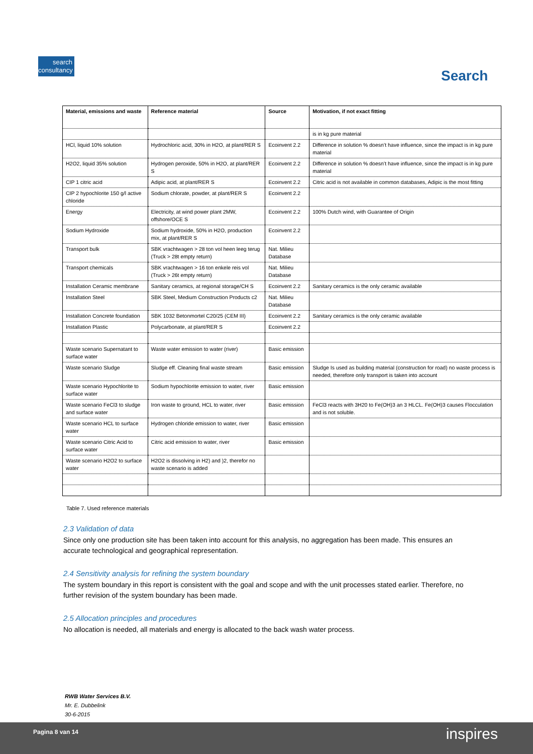search consultancy
Search
| Material, emissions and waste | Reference material | Source | Motivation, if not exact fitting |
| --- | --- | --- | --- |
| | | | is in kg pure material |
| HCl, liquid 10% solution | Hydrochloric acid, 30% in H2O, at plant/RER S | Ecoinvent 2.2 | Difference in solution % doesn’t have influence, since the impact is in kg pure material |
| H2O2, liquid 35% solution | Hydrogen peroxide, 50% in H2O, at plant/RER S | Ecoinvent 2.2 | Difference in solution % doesn’t have influence, since the impact is in kg pure material |
| CIP 1 citric acid | Adipic acid, at plant/RER S | Ecoinvent 2.2 | Citric acid is not available in common databases, Adipic is the most fitting |
| CIP 2 hypochlorite 150 g/l active chloride | Sodium chlorate, powder, at plant/RER S | Ecoinvent 2.2 | |
| Energy | Electricity, at wind power plant 2MW, offshore/OCE S | Ecoinvent 2.2 | 100% Dutch wind, with Guarantee of Origin |
| Sodium Hydroxide | Sodium hydroxide, 50% in H2O, production mix, at plant/RER S | Ecoinvent 2.2 | |
| Transport bulk | SBK vrachtwagen > 28 ton vol heen leeg terug (Truck > 28t empty return) | Nat. Milieu Database | |
| Transport chemicals | SBK vrachtwagen > 16 ton enkele reis vol (Truck > 26t empty return) | Nat. Milieu Database | |
| Installation Ceramic membrane | Sanitary ceramics, at regional storage/CH S | Ecoinvent 2.2 | Sanitary ceramics is the only ceramic available |
| Installation Steel | SBK Steel, Medium Construction Products c2 | Nat. Milieu Database | |
| Installation Concrete foundation | SBK 1032 Betonmortel C20/25 (CEM III) | Ecoinvent 2.2 | Sanitary ceramics is the only ceramic available |
| Installation Plastic | Polycarbonate, at plant/RER S | Ecoinvent 2.2 | |
| Waste scenario Supernatant to surface water | Waste water emission to water (river) | Basic emission | |
| Waste scenario Sludge | Sludge eff. Cleaning final waste stream | Basic emission | Sludge Is used as building material (construction for road) no waste process is needed, therefore only transport is taken into account |
| Waste scenario Hypochlorite to surface water | Sodium hypochlorite emission to water, river | Basic emission | |
| Waste scenario FeCl3 to sludge and surface water | Iron waste to ground, HCL to water, river | Basic emission | FeCl3 reacts with 3H20 to Fe(OH)3 an 3 HLCL. Fe(OH)3 causes Flocculation and is not soluble. |
| Waste scenario HCL to surface water | Hydrogen chloride emission to water, river | Basic emission | |
| Waste scenario Citric Acid to surface water | Citric acid emission to water, river | Basic emission | |
| Waste scenario H2O2 to surface water | H2O2 is dissolving in H2) and )2, therefor no waste scenario is added | | |
Table 7. Used reference materials
2.3 Validation of data
Since only one production site has been taken into account for this analysis, no aggregation has been made. This ensures an accurate technological and geographical representation.
2.4 Sensitivity analysis for refining the system boundary
The system boundary in this report is consistent with the goal and scope and with the unit processes stated earlier. Therefore, no further revision of the system boundary has been made.
2.5 Allocation principles and procedures
No allocation is needed, all materials and energy is allocated to the back wash water process.
RWB Water Services B.V.
Mr. E. Dubbelink
30-6-2015
Pagina 8 van 14 inspires